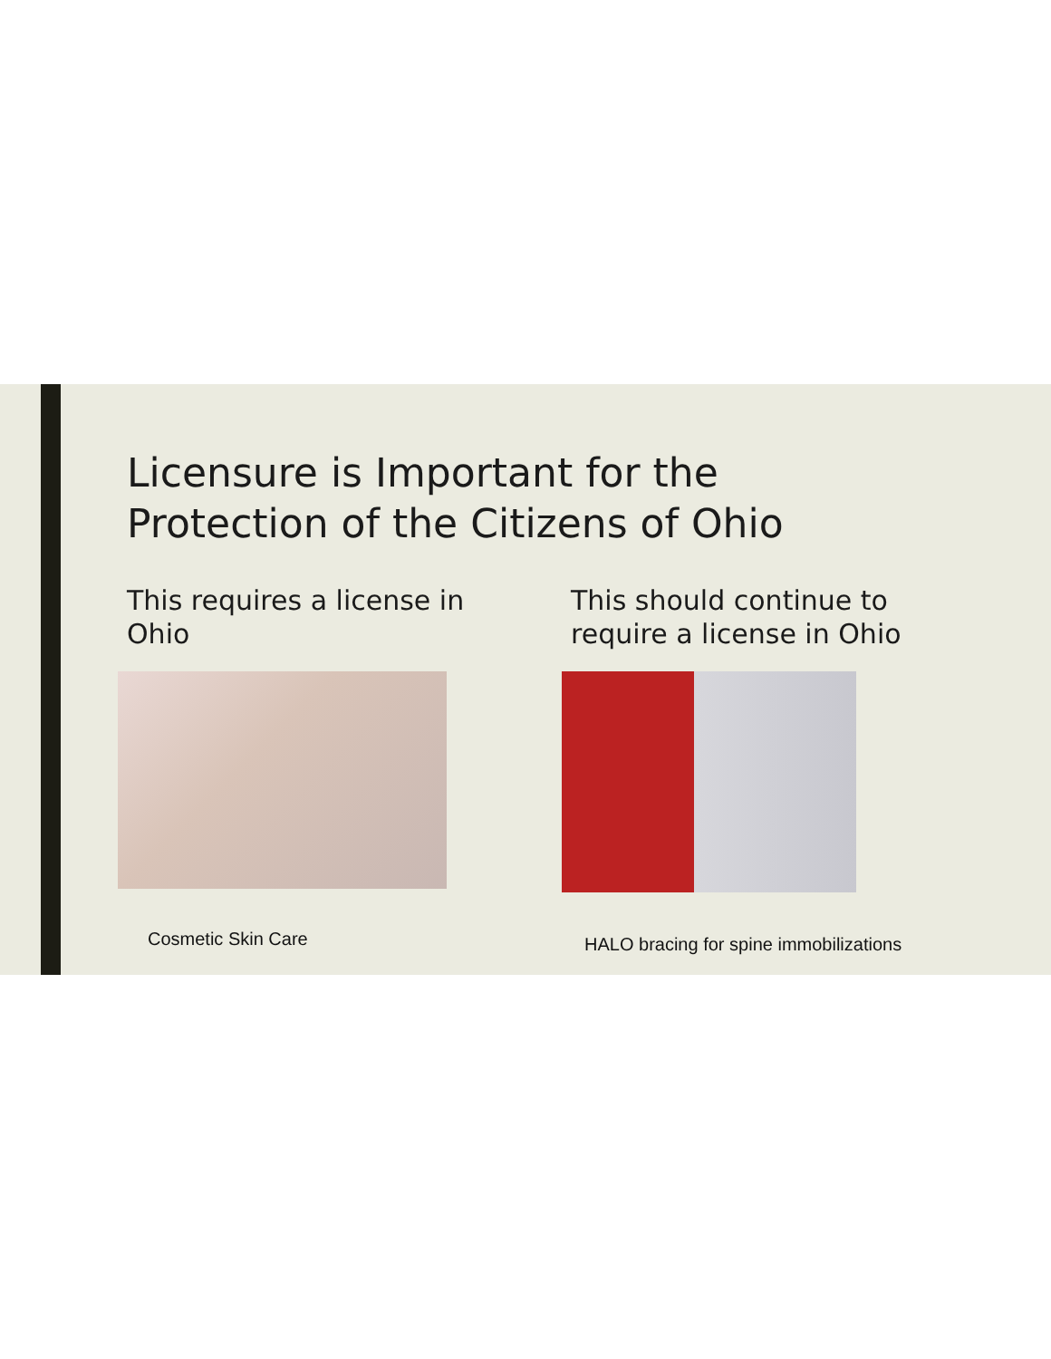Licensure is Important for the
Protection of the Citizens of Ohio
This requires a license in Ohio
This should continue to require a license in Ohio
Cosmetic Skin Care
HALO bracing for spine immobilizations